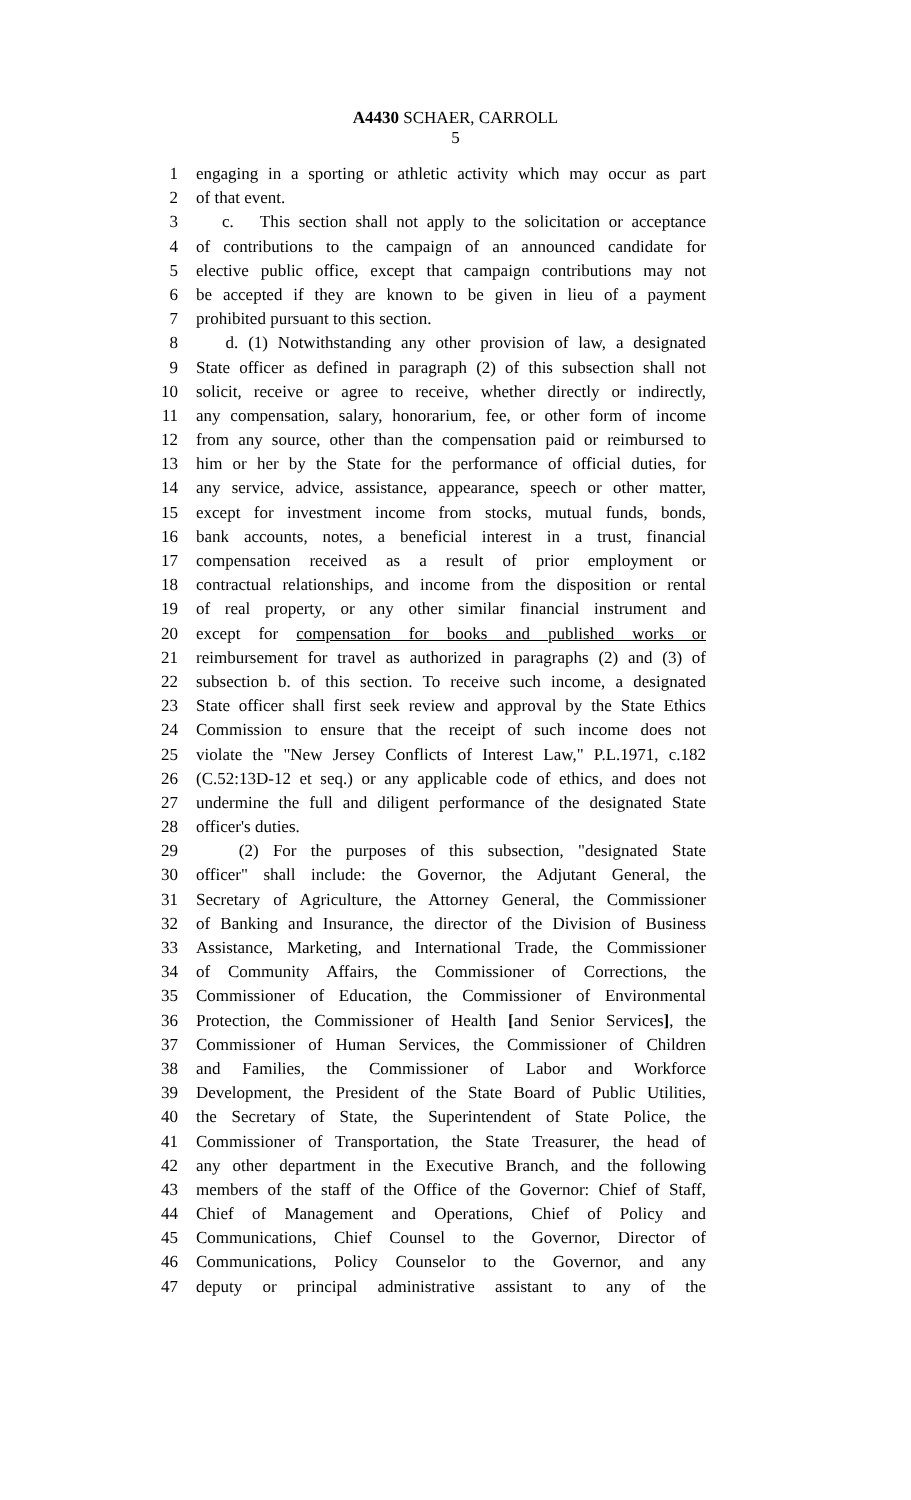A4430 SCHAER, CARROLL
5
1 engaging in a sporting or athletic activity which may occur as part
2 of that event.
3 c. This section shall not apply to the solicitation or acceptance
4 of contributions to the campaign of an announced candidate for
5 elective public office, except that campaign contributions may not
6 be accepted if they are known to be given in lieu of a payment
7 prohibited pursuant to this section.
8 d. (1) Notwithstanding any other provision of law, a designated
9 State officer as defined in paragraph (2) of this subsection shall not
10 solicit, receive or agree to receive, whether directly or indirectly,
11 any compensation, salary, honorarium, fee, or other form of income
12 from any source, other than the compensation paid or reimbursed to
13 him or her by the State for the performance of official duties, for
14 any service, advice, assistance, appearance, speech or other matter,
15 except for investment income from stocks, mutual funds, bonds,
16 bank accounts, notes, a beneficial interest in a trust, financial
17 compensation received as a result of prior employment or
18 contractual relationships, and income from the disposition or rental
19 of real property, or any other similar financial instrument and
20 except for compensation for books and published works or
21 reimbursement for travel as authorized in paragraphs (2) and (3) of
22 subsection b. of this section. To receive such income, a designated
23 State officer shall first seek review and approval by the State Ethics
24 Commission to ensure that the receipt of such income does not
25 violate the "New Jersey Conflicts of Interest Law," P.L.1971, c.182
26 (C.52:13D-12 et seq.) or any applicable code of ethics, and does not
27 undermine the full and diligent performance of the designated State
28 officer's duties.
29 (2) For the purposes of this subsection, "designated State
30 officer" shall include: the Governor, the Adjutant General, the
31 Secretary of Agriculture, the Attorney General, the Commissioner
32 of Banking and Insurance, the director of the Division of Business
33 Assistance, Marketing, and International Trade, the Commissioner
34 of Community Affairs, the Commissioner of Corrections, the
35 Commissioner of Education, the Commissioner of Environmental
36 Protection, the Commissioner of Health [and Senior Services], the
37 Commissioner of Human Services, the Commissioner of Children
38 and Families, the Commissioner of Labor and Workforce
39 Development, the President of the State Board of Public Utilities,
40 the Secretary of State, the Superintendent of State Police, the
41 Commissioner of Transportation, the State Treasurer, the head of
42 any other department in the Executive Branch, and the following
43 members of the staff of the Office of the Governor: Chief of Staff,
44 Chief of Management and Operations, Chief of Policy and
45 Communications, Chief Counsel to the Governor, Director of
46 Communications, Policy Counselor to the Governor, and any
47 deputy or principal administrative assistant to any of the